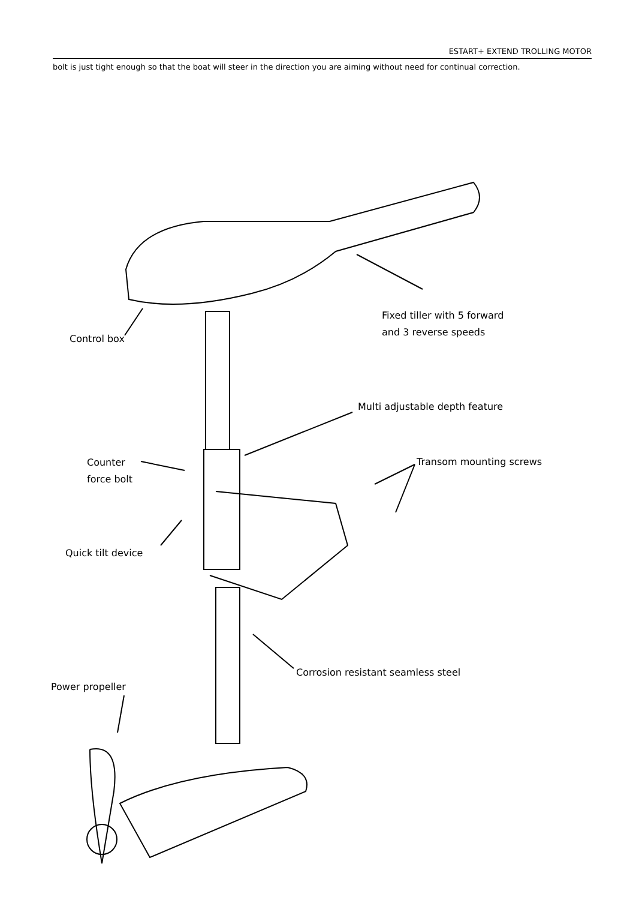ESTART+ EXTEND TROLLING MOTOR
bolt is just tight enough so that the boat will steer in the direction you are aiming without need for continual correction.
Fixed tiller with 5 forward
and 3 reverse speeds
Control box
Multi adjustable depth feature
Counter
force bolt
Transom mounting screws
Quick tilt device
Corrosion resistant seamless steel
Power propeller